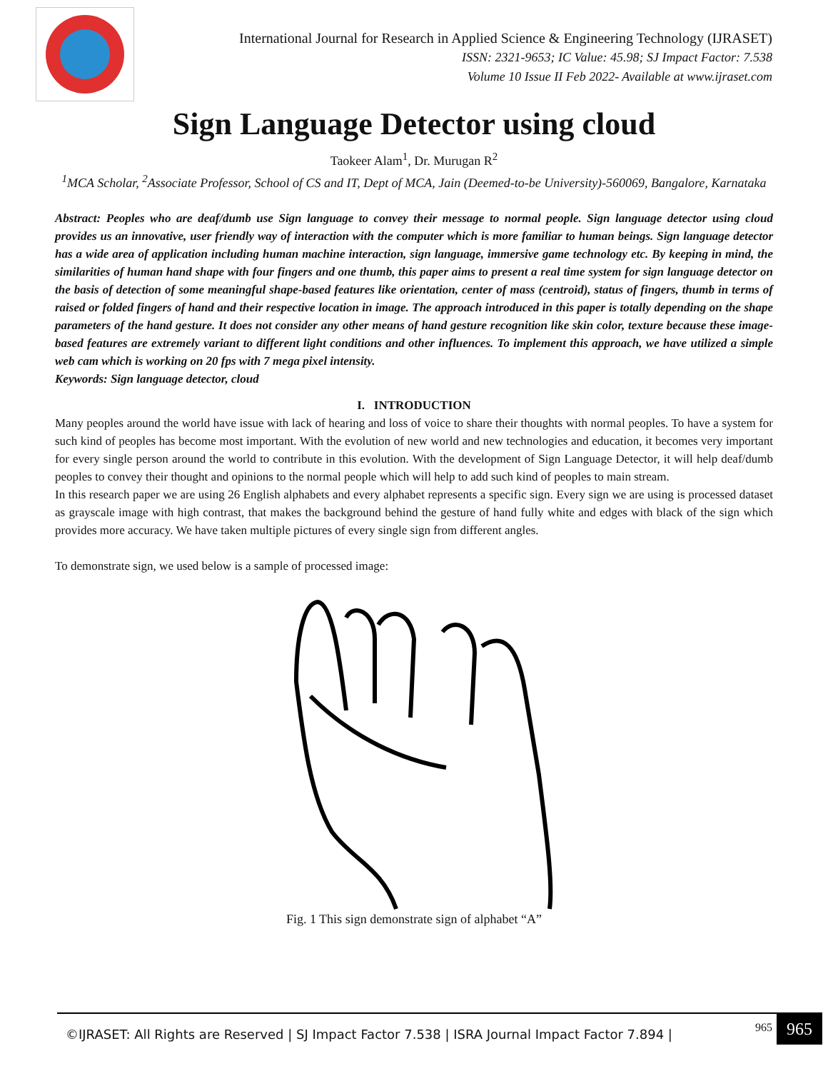International Journal for Research in Applied Science & Engineering Technology (IJRASET)
ISSN: 2321-9653; IC Value: 45.98; SJ Impact Factor: 7.538
Volume 10 Issue II Feb 2022- Available at www.ijraset.com
Sign Language Detector using cloud
Taokeer Alam<sup>1</sup>, Dr. Murugan R<sup>2</sup>
<sup>1</sup> MCA Scholar, <sup>2</sup>Associate Professor, School of CS and IT, Dept of MCA, Jain (Deemed-to-be University)-560069, Bangalore, Karnataka
Abstract: Peoples who are deaf/dumb use Sign language to convey their message to normal people. Sign language detector using cloud provides us an innovative, user friendly way of interaction with the computer which is more familiar to human beings. Sign language detector has a wide area of application including human machine interaction, sign language, immersive game technology etc. By keeping in mind, the similarities of human hand shape with four fingers and one thumb, this paper aims to present a real time system for sign language detector on the basis of detection of some meaningful shape-based features like orientation, center of mass (centroid), status of fingers, thumb in terms of raised or folded fingers of hand and their respective location in image. The approach introduced in this paper is totally depending on the shape parameters of the hand gesture. It does not consider any other means of hand gesture recognition like skin color, texture because these image-based features are extremely variant to different light conditions and other influences. To implement this approach, we have utilized a simple web cam which is working on 20 fps with 7 mega pixel intensity.
Keywords: Sign language detector, cloud
I. INTRODUCTION
Many peoples around the world have issue with lack of hearing and loss of voice to share their thoughts with normal peoples. To have a system for such kind of peoples has become most important. With the evolution of new world and new technologies and education, it becomes very important for every single person around the world to contribute in this evolution. With the development of Sign Language Detector, it will help deaf/dumb peoples to convey their thought and opinions to the normal people which will help to add such kind of peoples to main stream.
In this research paper we are using 26 English alphabets and every alphabet represents a specific sign. Every sign we are using is processed dataset as grayscale image with high contrast, that makes the background behind the gesture of hand fully white and edges with black of the sign which provides more accuracy. We have taken multiple pictures of every single sign from different angles.
To demonstrate sign, we used below is a sample of processed image:
Fig. 1 This sign demonstrate sign of alphabet “A”
©IJRASET: All Rights are Reserved | SJ Impact Factor 7.538 | ISRA Journal Impact Factor 7.894 | 965 965